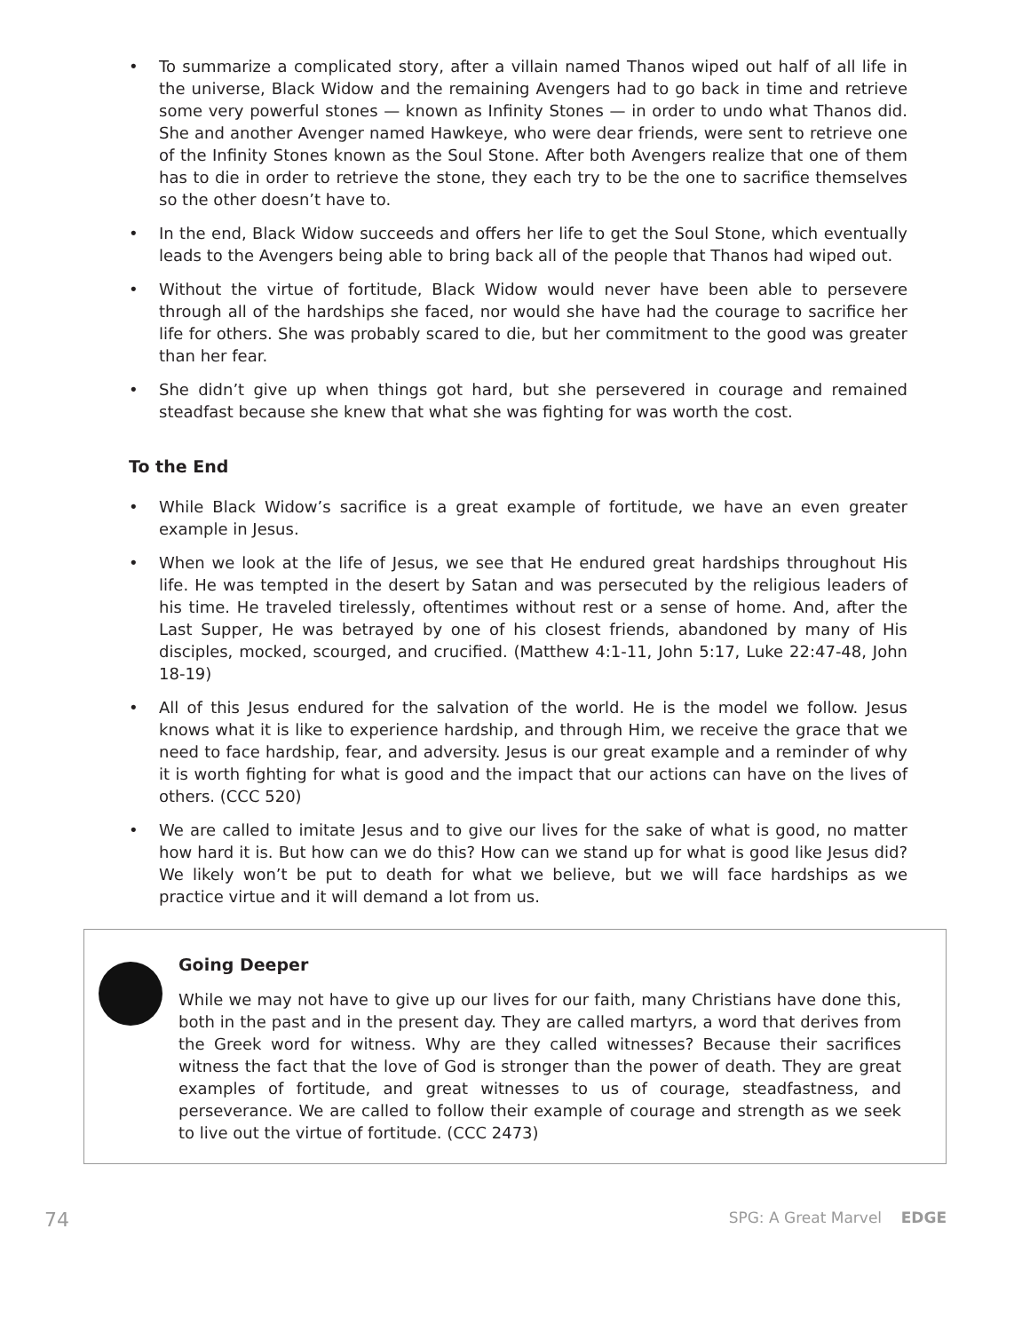• To summarize a complicated story, after a villain named Thanos wiped out half of all life in the universe, Black Widow and the remaining Avengers had to go back in time and retrieve some very powerful stones — known as Infinity Stones — in order to undo what Thanos did. She and another Avenger named Hawkeye, who were dear friends, were sent to retrieve one of the Infinity Stones known as the Soul Stone. After both Avengers realize that one of them has to die in order to retrieve the stone, they each try to be the one to sacrifice themselves so the other doesn’t have to.
• In the end, Black Widow succeeds and offers her life to get the Soul Stone, which eventually leads to the Avengers being able to bring back all of the people that Thanos had wiped out.
• Without the virtue of fortitude, Black Widow would never have been able to persevere through all of the hardships she faced, nor would she have had the courage to sacrifice her life for others. She was probably scared to die, but her commitment to the good was greater than her fear.
• She didn’t give up when things got hard, but she persevered in courage and remained steadfast because she knew that what she was fighting for was worth the cost.
To the End
• While Black Widow’s sacrifice is a great example of fortitude, we have an even greater example in Jesus.
• When we look at the life of Jesus, we see that He endured great hardships throughout His life. He was tempted in the desert by Satan and was persecuted by the religious leaders of his time. He traveled tirelessly, oftentimes without rest or a sense of home. And, after the Last Supper, He was betrayed by one of his closest friends, abandoned by many of His disciples, mocked, scourged, and crucified. (Matthew 4:1-11, John 5:17, Luke 22:47-48, John 18-19)
• All of this Jesus endured for the salvation of the world. He is the model we follow. Jesus knows what it is like to experience hardship, and through Him, we receive the grace that we need to face hardship, fear, and adversity. Jesus is our great example and a reminder of why it is worth fighting for what is good and the impact that our actions can have on the lives of others. (CCC 520)
• We are called to imitate Jesus and to give our lives for the sake of what is good, no matter how hard it is. But how can we do this? How can we stand up for what is good like Jesus did? We likely won’t be put to death for what we believe, but we will face hardships as we practice virtue and it will demand a lot from us.
Going Deeper
While we may not have to give up our lives for our faith, many Christians have done this, both in the past and in the present day. They are called martyrs, a word that derives from the Greek word for witness. Why are they called witnesses? Because their sacrifices witness the fact that the love of God is stronger than the power of death. They are great examples of fortitude, and great witnesses to us of courage, steadfastness, and perseverance. We are called to follow their example of courage and strength as we seek to live out the virtue of fortitude. (CCC 2473)
74 SPG: A Great Marvel EDGE